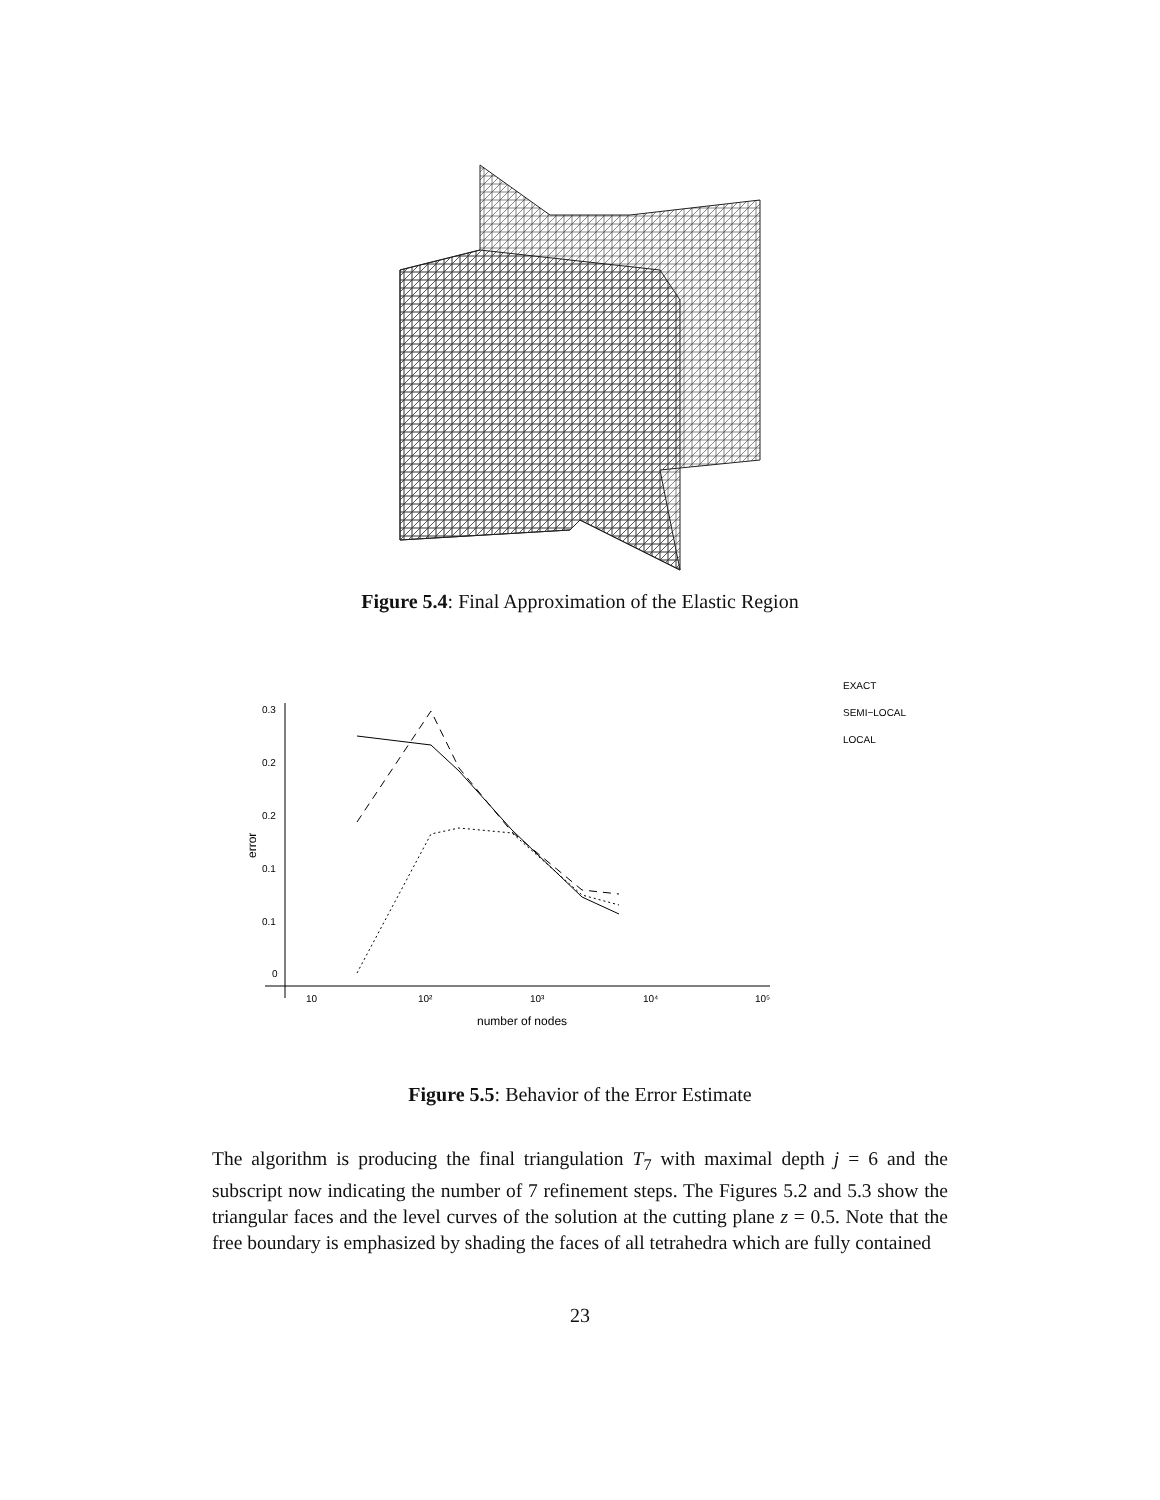Figure 5.4: Final Approximation of the Elastic Region
0.3
0.2
0.2
0.1
0.1
0
10
10²
10³
10⁴
10⁵
number of nodes
error
EXACT
SEMI−LOCAL
LOCAL
Figure 5.5: Behavior of the Error Estimate
The algorithm is producing the final triangulation T<sub>7</sub> with maximal depth j = 6 and the subscript now indicating the number of 7 refinement steps. The Figures 5.2 and 5.3 show the triangular faces and the level curves of the solution at the cutting plane z = 0.5. Note that the free boundary is emphasized by shading the faces of all tetrahedra which are fully contained
23